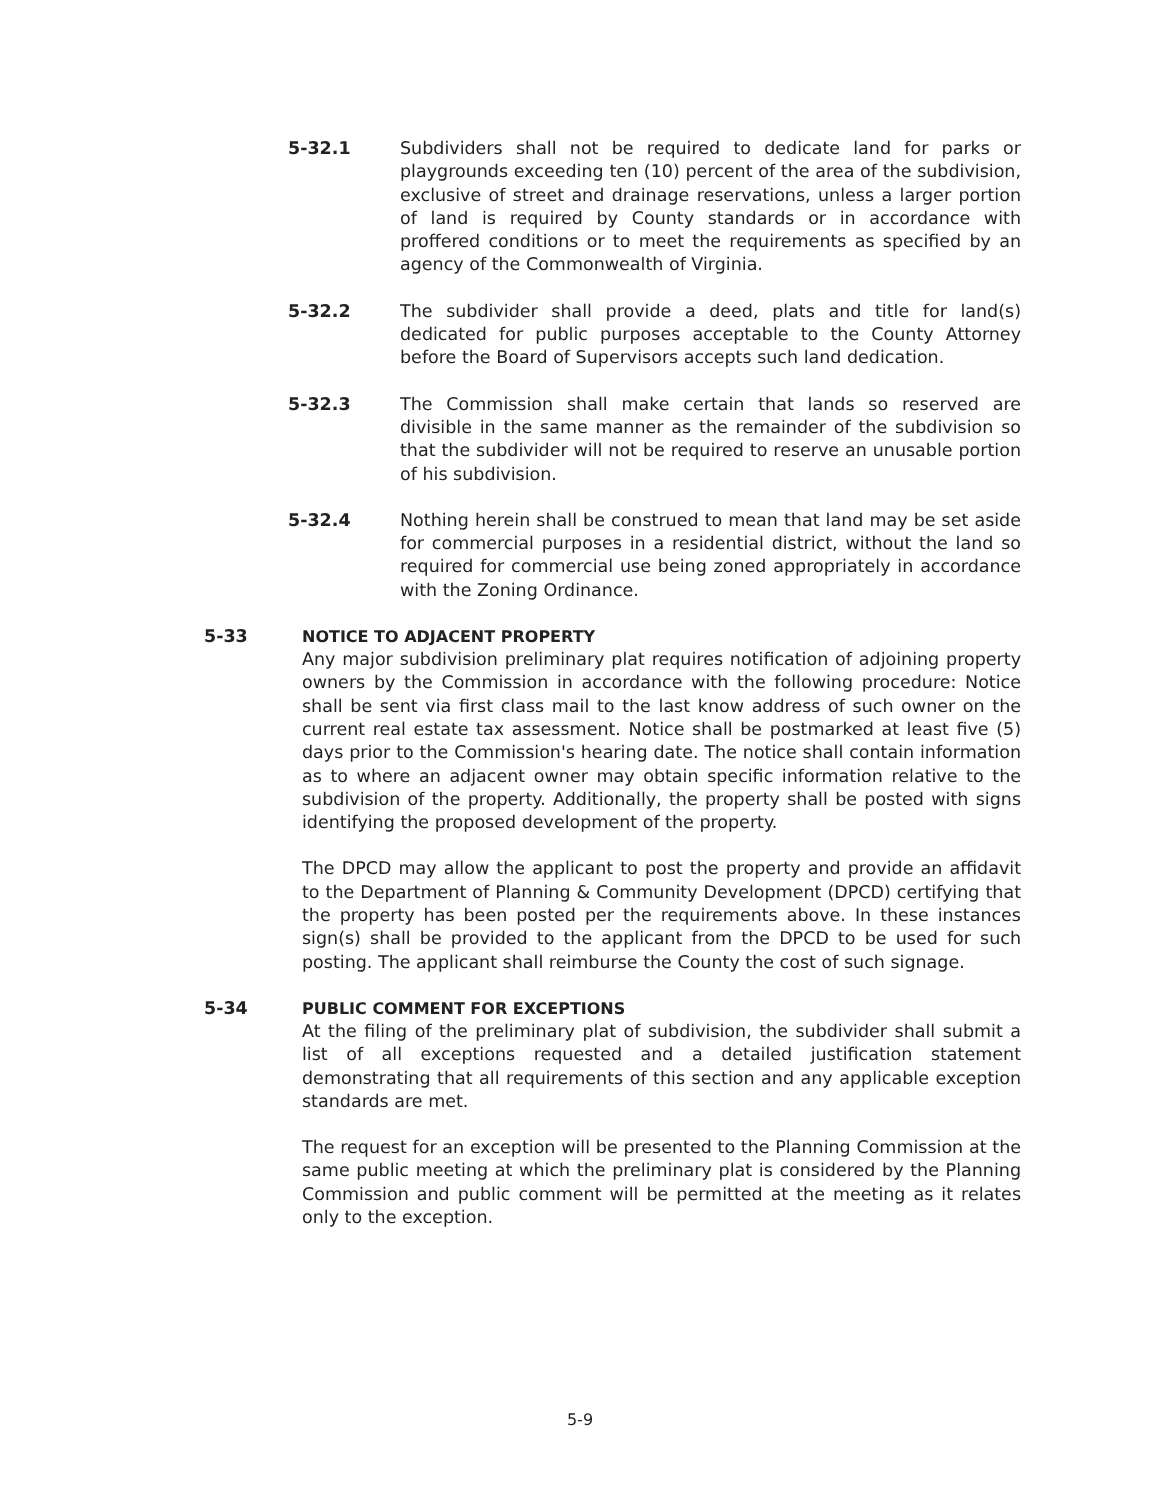5-32.1 Subdividers shall not be required to dedicate land for parks or playgrounds exceeding ten (10) percent of the area of the subdivision, exclusive of street and drainage reservations, unless a larger portion of land is required by County standards or in accordance with proffered conditions or to meet the requirements as specified by an agency of the Commonwealth of Virginia.
5-32.2 The subdivider shall provide a deed, plats and title for land(s) dedicated for public purposes acceptable to the County Attorney before the Board of Supervisors accepts such land dedication.
5-32.3 The Commission shall make certain that lands so reserved are divisible in the same manner as the remainder of the subdivision so that the subdivider will not be required to reserve an unusable portion of his subdivision.
5-32.4 Nothing herein shall be construed to mean that land may be set aside for commercial purposes in a residential district, without the land so required for commercial use being zoned appropriately in accordance with the Zoning Ordinance.
5-33
NOTICE TO ADJACENT PROPERTY
Any major subdivision preliminary plat requires notification of adjoining property owners by the Commission in accordance with the following procedure: Notice shall be sent via first class mail to the last know address of such owner on the current real estate tax assessment. Notice shall be postmarked at least five (5) days prior to the Commission's hearing date. The notice shall contain information as to where an adjacent owner may obtain specific information relative to the subdivision of the property. Additionally, the property shall be posted with signs identifying the proposed development of the property.
The DPCD may allow the applicant to post the property and provide an affidavit to the Department of Planning & Community Development (DPCD) certifying that the property has been posted per the requirements above. In these instances sign(s) shall be provided to the applicant from the DPCD to be used for such posting. The applicant shall reimburse the County the cost of such signage.
5-34
PUBLIC COMMENT FOR EXCEPTIONS
At the filing of the preliminary plat of subdivision, the subdivider shall submit a list of all exceptions requested and a detailed justification statement demonstrating that all requirements of this section and any applicable exception standards are met.
The request for an exception will be presented to the Planning Commission at the same public meeting at which the preliminary plat is considered by the Planning Commission and public comment will be permitted at the meeting as it relates only to the exception.
5-9